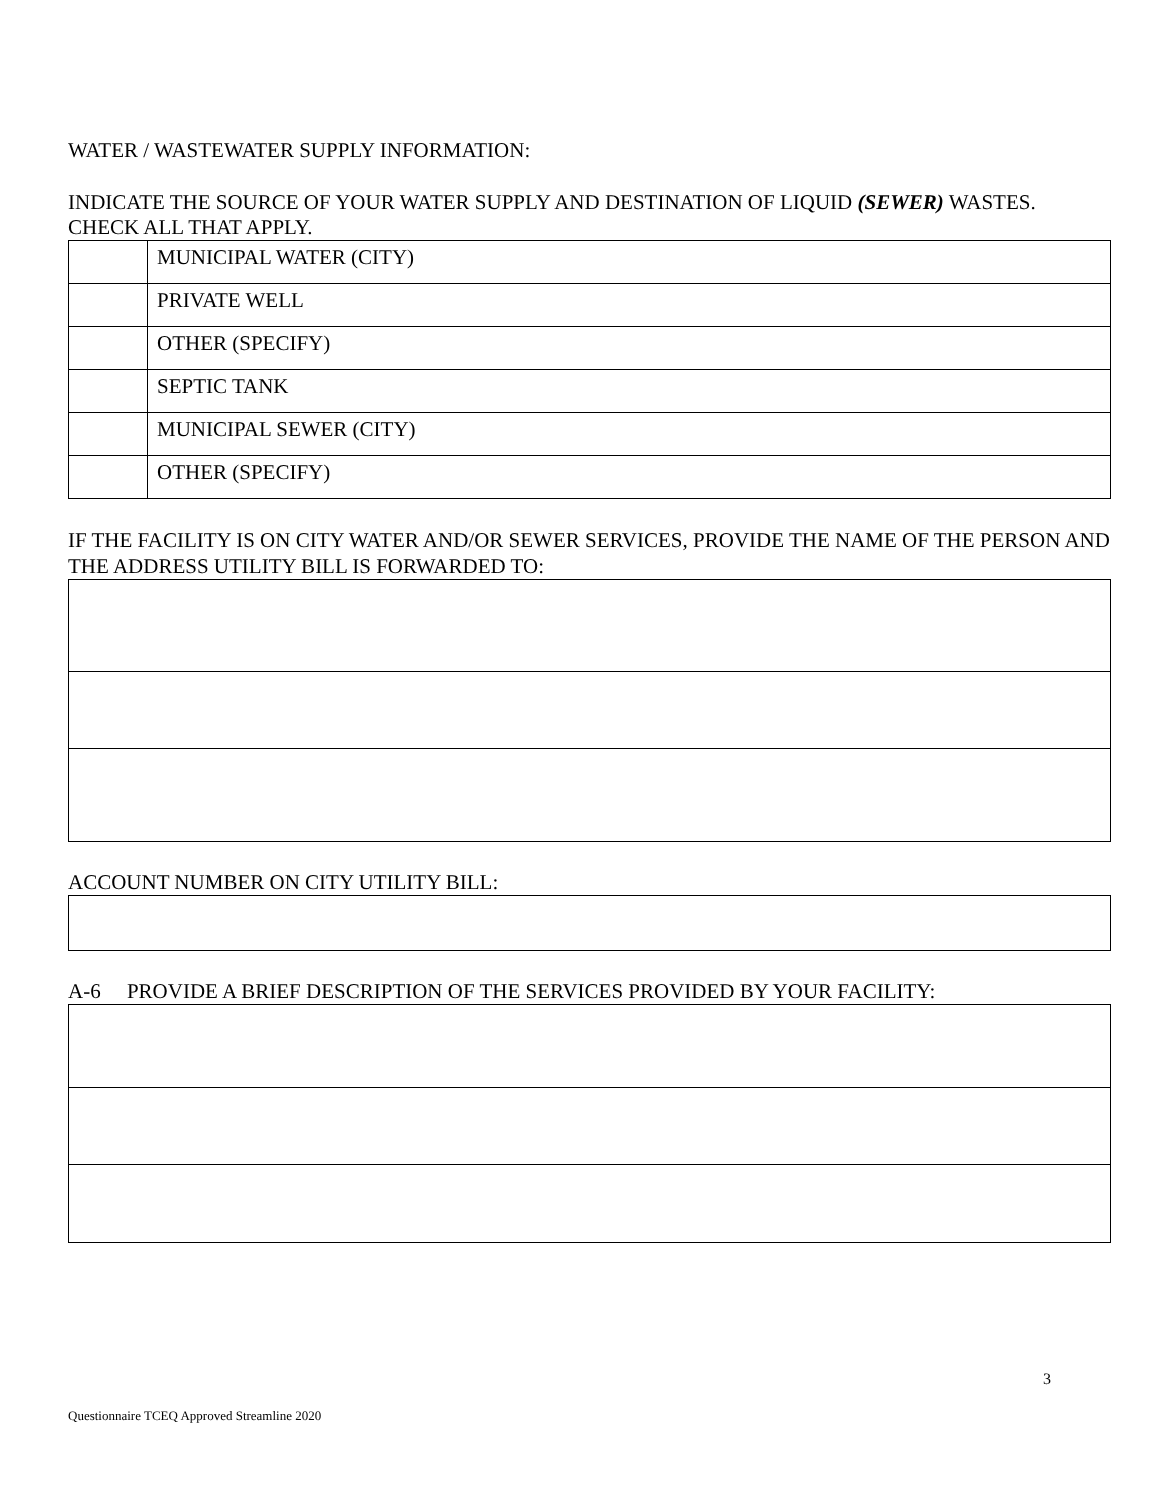WATER / WASTEWATER SUPPLY INFORMATION:
INDICATE THE SOURCE OF YOUR WATER SUPPLY AND DESTINATION OF LIQUID (SEWER) WASTES.
CHECK ALL THAT APPLY.
| | MUNICIPAL WATER (CITY) |
| | PRIVATE WELL |
| | OTHER (SPECIFY) |
| | SEPTIC TANK |
| | MUNICIPAL SEWER (CITY) |
| | OTHER (SPECIFY) |
IF THE FACILITY IS ON CITY WATER AND/OR SEWER SERVICES, PROVIDE THE NAME OF THE PERSON AND THE ADDRESS UTILITY BILL IS FORWARDED TO:
ACCOUNT NUMBER ON CITY UTILITY BILL:
A-6 PROVIDE A BRIEF DESCRIPTION OF THE SERVICES PROVIDED BY YOUR FACILITY:
3
Questionnaire TCEQ Approved Streamline 2020